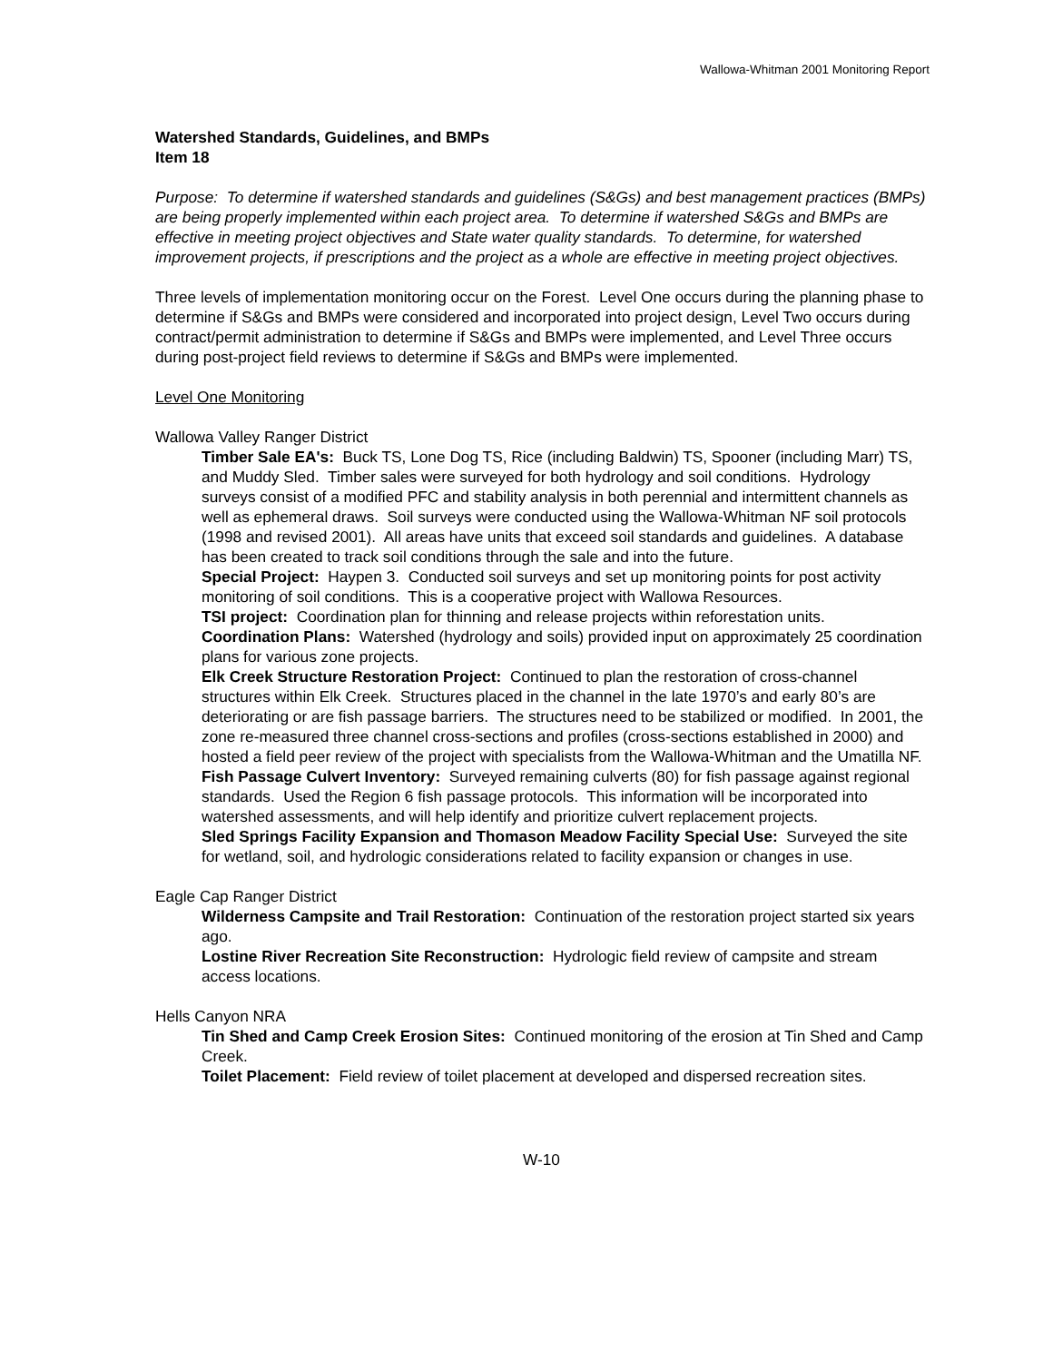Wallowa-Whitman 2001 Monitoring Report
Watershed Standards, Guidelines, and BMPs
Item 18
Purpose: To determine if watershed standards and guidelines (S&Gs) and best management practices (BMPs) are being properly implemented within each project area. To determine if watershed S&Gs and BMPs are effective in meeting project objectives and State water quality standards. To determine, for watershed improvement projects, if prescriptions and the project as a whole are effective in meeting project objectives.
Three levels of implementation monitoring occur on the Forest. Level One occurs during the planning phase to determine if S&Gs and BMPs were considered and incorporated into project design, Level Two occurs during contract/permit administration to determine if S&Gs and BMPs were implemented, and Level Three occurs during post-project field reviews to determine if S&Gs and BMPs were implemented.
Level One Monitoring
Wallowa Valley Ranger District
Timber Sale EA's: Buck TS, Lone Dog TS, Rice (including Baldwin) TS, Spooner (including Marr) TS, and Muddy Sled. Timber sales were surveyed for both hydrology and soil conditions. Hydrology surveys consist of a modified PFC and stability analysis in both perennial and intermittent channels as well as ephemeral draws. Soil surveys were conducted using the Wallowa-Whitman NF soil protocols (1998 and revised 2001). All areas have units that exceed soil standards and guidelines. A database has been created to track soil conditions through the sale and into the future.
Special Project: Haypen 3. Conducted soil surveys and set up monitoring points for post activity monitoring of soil conditions. This is a cooperative project with Wallowa Resources.
TSI project: Coordination plan for thinning and release projects within reforestation units.
Coordination Plans: Watershed (hydrology and soils) provided input on approximately 25 coordination plans for various zone projects.
Elk Creek Structure Restoration Project: Continued to plan the restoration of cross-channel structures within Elk Creek. Structures placed in the channel in the late 1970’s and early 80’s are deteriorating or are fish passage barriers. The structures need to be stabilized or modified. In 2001, the zone re-measured three channel cross-sections and profiles (cross-sections established in 2000) and hosted a field peer review of the project with specialists from the Wallowa-Whitman and the Umatilla NF.
Fish Passage Culvert Inventory: Surveyed remaining culverts (80) for fish passage against regional standards. Used the Region 6 fish passage protocols. This information will be incorporated into watershed assessments, and will help identify and prioritize culvert replacement projects.
Sled Springs Facility Expansion and Thomason Meadow Facility Special Use: Surveyed the site for wetland, soil, and hydrologic considerations related to facility expansion or changes in use.
Eagle Cap Ranger District
Wilderness Campsite and Trail Restoration: Continuation of the restoration project started six years ago.
Lostine River Recreation Site Reconstruction: Hydrologic field review of campsite and stream access locations.
Hells Canyon NRA
Tin Shed and Camp Creek Erosion Sites: Continued monitoring of the erosion at Tin Shed and Camp Creek.
Toilet Placement: Field review of toilet placement at developed and dispersed recreation sites.
W-10